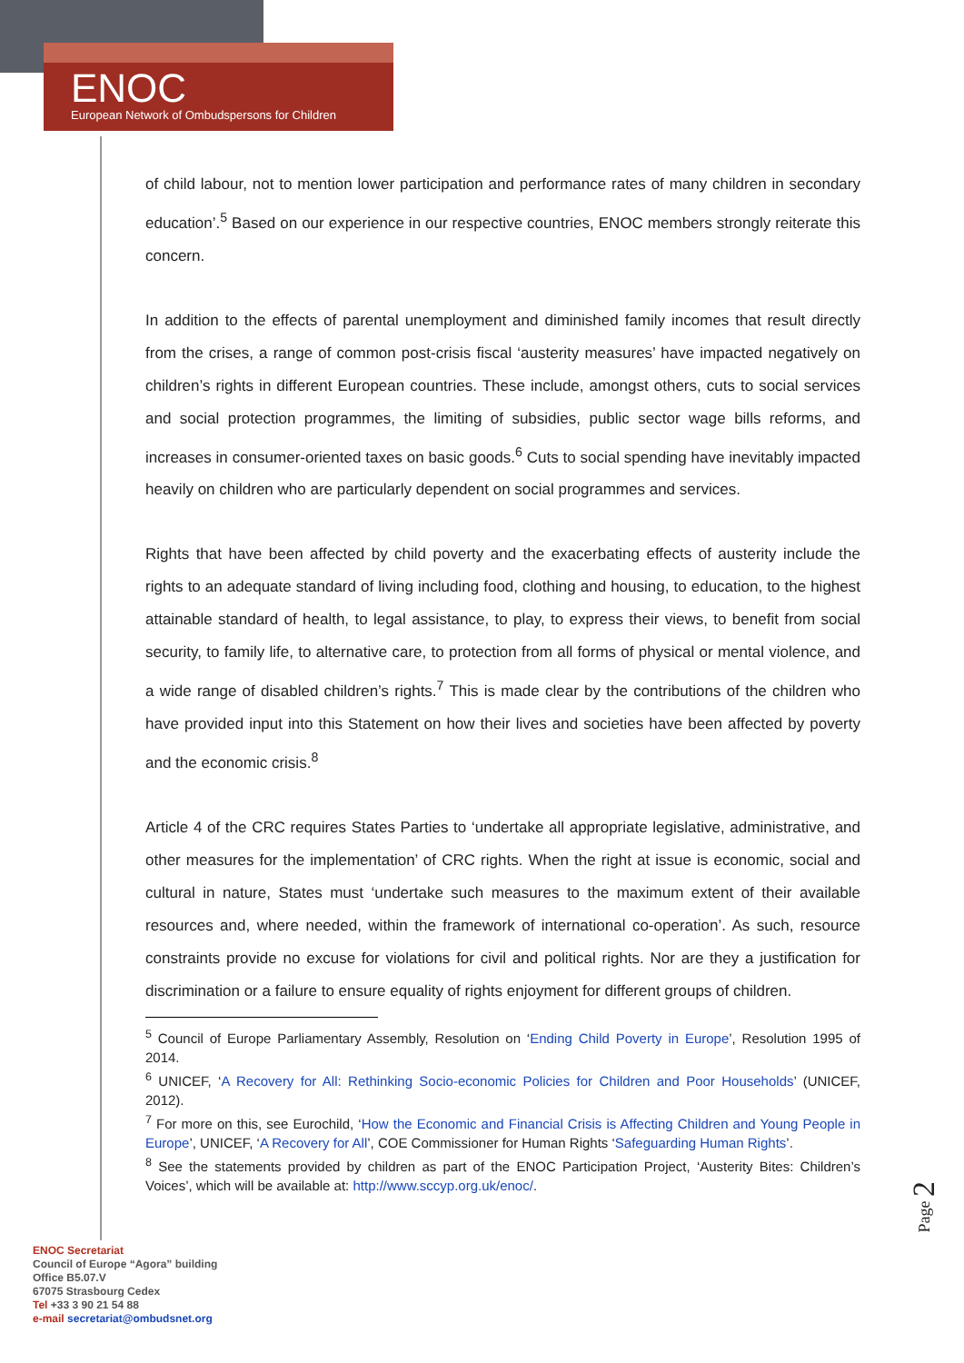ENOC
European Network of Ombudspersons for Children
of child labour, not to mention lower participation and performance rates of many children in secondary education’.<sup>5</sup> Based on our experience in our respective countries, ENOC members strongly reiterate this concern.
In addition to the effects of parental unemployment and diminished family incomes that result directly from the crises, a range of common post-crisis fiscal ‘austerity measures’ have impacted negatively on children’s rights in different European countries. These include, amongst others, cuts to social services and social protection programmes, the limiting of subsidies, public sector wage bills reforms, and increases in consumer-oriented taxes on basic goods.<sup>6</sup> Cuts to social spending have inevitably impacted heavily on children who are particularly dependent on social programmes and services.
Rights that have been affected by child poverty and the exacerbating effects of austerity include the rights to an adequate standard of living including food, clothing and housing, to education, to the highest attainable standard of health, to legal assistance, to play, to express their views, to benefit from social security, to family life, to alternative care, to protection from all forms of physical or mental violence, and a wide range of disabled children’s rights.<sup>7</sup> This is made clear by the contributions of the children who have provided input into this Statement on how their lives and societies have been affected by poverty and the economic crisis.<sup>8</sup>
Article 4 of the CRC requires States Parties to ‘undertake all appropriate legislative, administrative, and other measures for the implementation’ of CRC rights. When the right at issue is economic, social and cultural in nature, States must ‘undertake such measures to the maximum extent of their available resources and, where needed, within the framework of international co-operation’. As such, resource constraints provide no excuse for violations for civil and political rights. Nor are they a justification for discrimination or a failure to ensure equality of rights enjoyment for different groups of children.
<sup>5</sup> Council of Europe Parliamentary Assembly, Resolution on ‘Ending Child Poverty in Europe’, Resolution 1995 of 2014.
<sup>6</sup> UNICEF, ‘A Recovery for All: Rethinking Socio-economic Policies for Children and Poor Households’ (UNICEF, 2012).
<sup>7</sup> For more on this, see Eurochild, ‘How the Economic and Financial Crisis is Affecting Children and Young People in Europe’, UNICEF, ‘A Recovery for All’, COE Commissioner for Human Rights ‘Safeguarding Human Rights’.
<sup>8</sup> See the statements provided by children as part of the ENOC Participation Project, ‘Austerity Bites: Children’s Voices’, which will be available at: http://www.sccyp.org.uk/enoc/.
ENOC Secretariat
Council of Europe “Agora” building
Office B5.07.V
67075 Strasbourg Cedex
Tel +33 3 90 21 54 88
e-mail secretariat@ombudsnet.org
Page 2